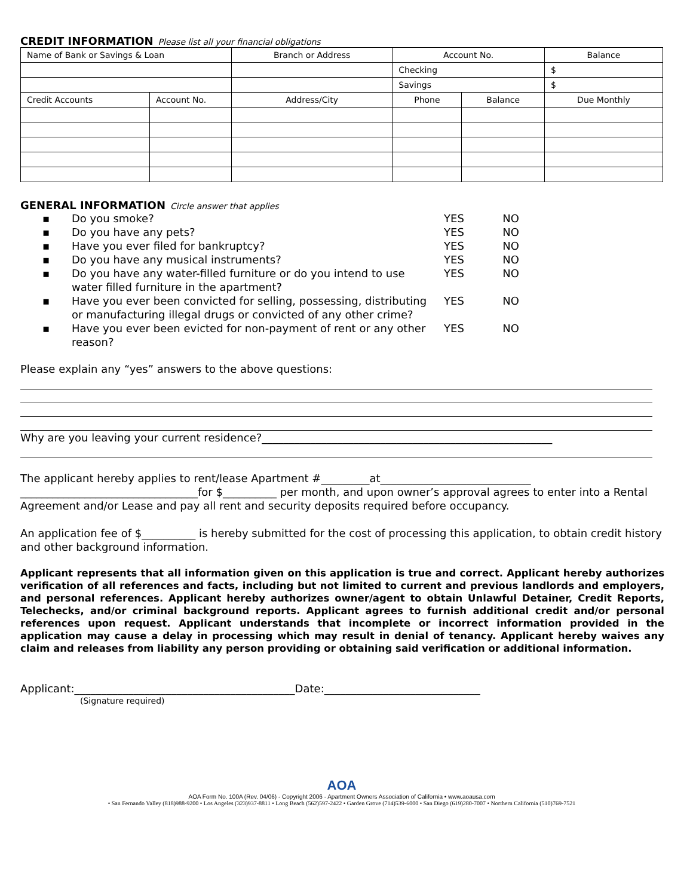CREDIT INFORMATION Please list all your financial obligations
| Name of Bank or Savings & Loan | | Branch or Address | Account No. | | Balance |
| | | | Checking | | $ |
| | | | Savings | | $ |
| Credit Accounts | Account No. | Address/City | Phone | Balance | Due Monthly |
GENERAL INFORMATION Circle answer that applies
▪ Do you smoke? YES NO
▪ Do you have any pets? YES NO
▪ Have you ever filed for bankruptcy? YES NO
▪ Do you have any musical instruments? YES NO
▪ Do you have any water-filled furniture or do you intend to use water filled furniture in the apartment? YES NO
▪ Have you ever been convicted for selling, possessing, distributing or manufacturing illegal drugs or convicted of any other crime? YES NO
▪ Have you ever been evicted for non-payment of rent or any other reason? YES NO
Please explain any “yes” answers to the above questions:
Why are you leaving your current residence?______________________________________________________
The applicant hereby applies to rent/lease Apartment #_________at____________________________
_________________________________for $__________ per month, and upon owner’s approval agrees to enter into a Rental Agreement and/or Lease and pay all rent and security deposits required before occupancy.
An application fee of $__________ is hereby submitted for the cost of processing this application, to obtain credit history and other background information.
Applicant represents that all information given on this application is true and correct. Applicant hereby authorizes verification of all references and facts, including but not limited to current and previous landlords and employers, and personal references. Applicant hereby authorizes owner/agent to obtain Unlawful Detainer, Credit Reports, Telechecks, and/or criminal background reports. Applicant agrees to furnish additional credit and/or personal references upon request. Applicant understands that incomplete or incorrect information provided in the application may cause a delay in processing which may result in denial of tenancy. Applicant hereby waives any claim and releases from liability any person providing or obtaining said verification or additional information.
Applicant:_________________________________________Date:_____________________________
(Signature required)
AOA
AOA Form No. 100A (Rev. 04/06) - Copyright 2006 - Apartment Owners Association of California • www.aoausa.com
• San Fernando Valley (818)988-9200 • Los Angeles (323)937-8811 • Long Beach (562)597-2422 • Garden Grove (714)539-6000 • San Diego (619)280-7007 • Northern California (510)769-7521